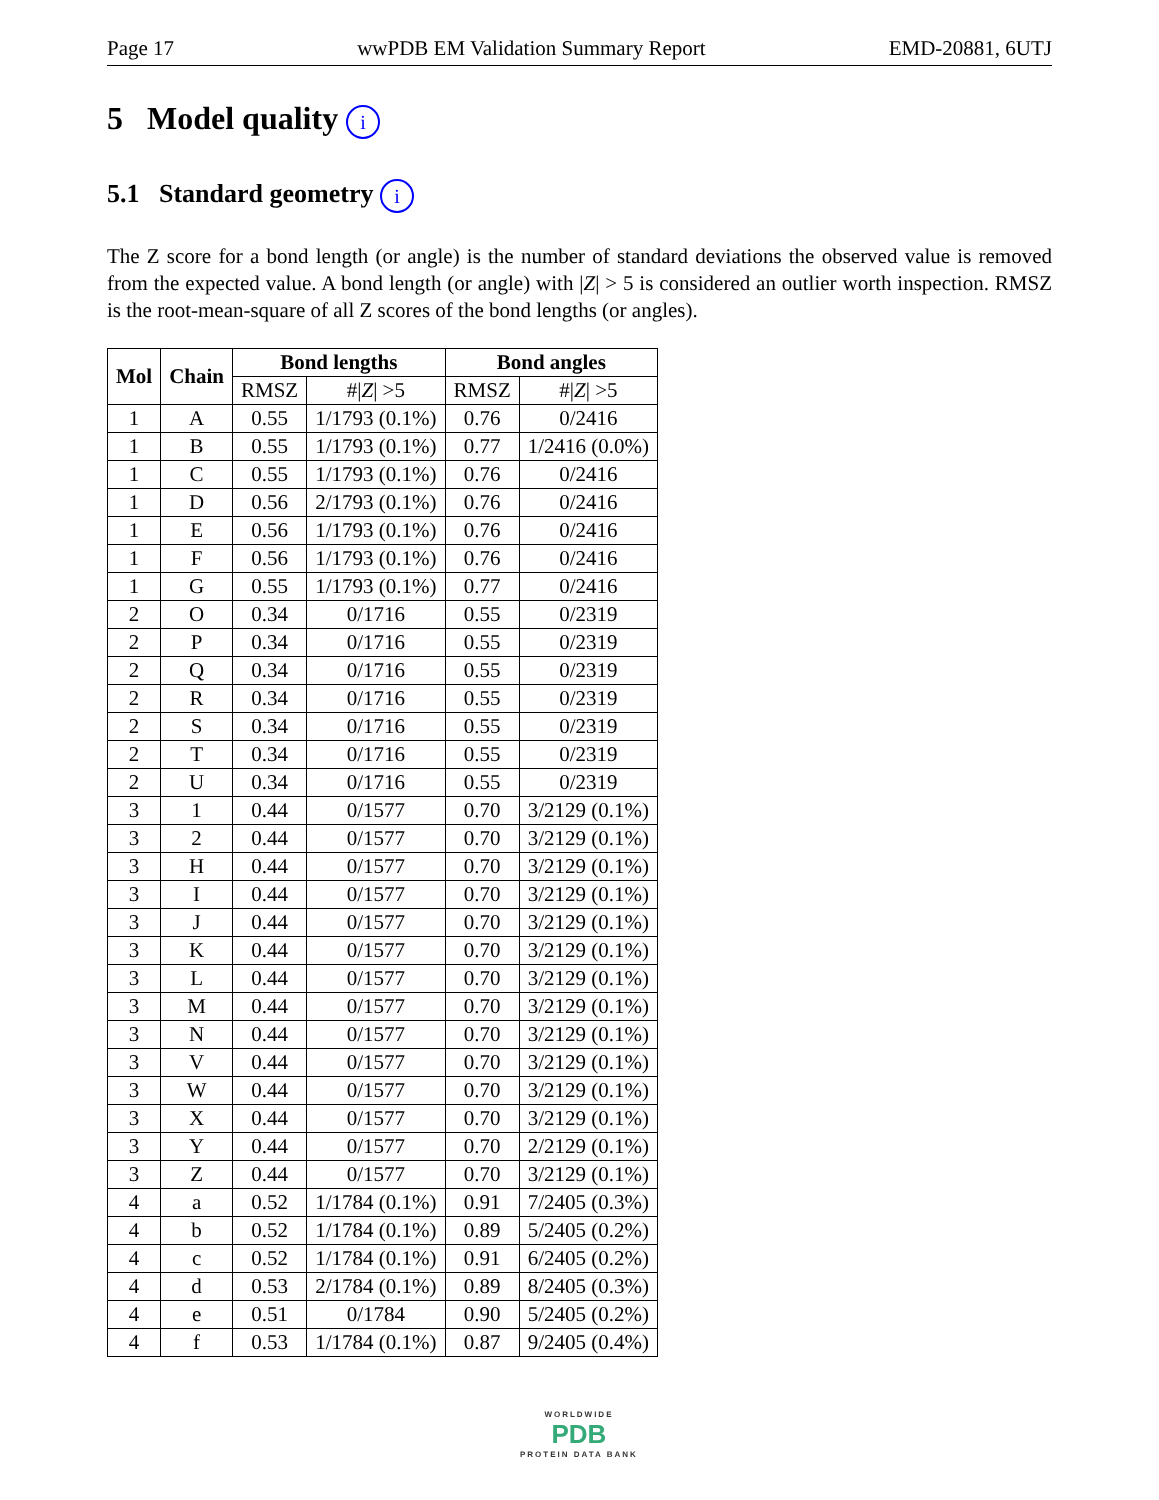Page 17 wwPDB EM Validation Summary Report EMD-20881, 6UTJ
5 Model quality i
5.1 Standard geometry i
The Z score for a bond length (or angle) is the number of standard deviations the observed value is removed from the expected value. A bond length (or angle) with |Z| > 5 is considered an outlier worth inspection. RMSZ is the root-mean-square of all Z scores of the bond lengths (or angles).
| Mol | Chain | Bond lengths | | Bond angles | |
| --- | --- | --- | --- | --- | --- |
| | | RMSZ | #/ Z / >5 | RMSZ | #/ Z / >5 |
| 1 | A | 0.55 | 1/1793 (0.1%) | 0.76 | 0/2416 |
| 1 | B | 0.55 | 1/1793 (0.1%) | 0.77 | 1/2416 (0.0%) |
| 1 | C | 0.55 | 1/1793 (0.1%) | 0.76 | 0/2416 |
| 1 | D | 0.56 | 2/1793 (0.1%) | 0.76 | 0/2416 |
| 1 | E | 0.56 | 1/1793 (0.1%) | 0.76 | 0/2416 |
| 1 | F | 0.56 | 1/1793 (0.1%) | 0.76 | 0/2416 |
| 1 | G | 0.55 | 1/1793 (0.1%) | 0.77 | 0/2416 |
| 2 | O | 0.34 | 0/1716 | 0.55 | 0/2319 |
| 2 | P | 0.34 | 0/1716 | 0.55 | 0/2319 |
| 2 | Q | 0.34 | 0/1716 | 0.55 | 0/2319 |
| 2 | R | 0.34 | 0/1716 | 0.55 | 0/2319 |
| 2 | S | 0.34 | 0/1716 | 0.55 | 0/2319 |
| 2 | T | 0.34 | 0/1716 | 0.55 | 0/2319 |
| 2 | U | 0.34 | 0/1716 | 0.55 | 0/2319 |
| 3 | 1 | 0.44 | 0/1577 | 0.70 | 3/2129 (0.1%) |
| 3 | 2 | 0.44 | 0/1577 | 0.70 | 3/2129 (0.1%) |
| 3 | H | 0.44 | 0/1577 | 0.70 | 3/2129 (0.1%) |
| 3 | I | 0.44 | 0/1577 | 0.70 | 3/2129 (0.1%) |
| 3 | J | 0.44 | 0/1577 | 0.70 | 3/2129 (0.1%) |
| 3 | K | 0.44 | 0/1577 | 0.70 | 3/2129 (0.1%) |
| 3 | L | 0.44 | 0/1577 | 0.70 | 3/2129 (0.1%) |
| 3 | M | 0.44 | 0/1577 | 0.70 | 3/2129 (0.1%) |
| 3 | N | 0.44 | 0/1577 | 0.70 | 3/2129 (0.1%) |
| 3 | V | 0.44 | 0/1577 | 0.70 | 3/2129 (0.1%) |
| 3 | W | 0.44 | 0/1577 | 0.70 | 3/2129 (0.1%) |
| 3 | X | 0.44 | 0/1577 | 0.70 | 3/2129 (0.1%) |
| 3 | Y | 0.44 | 0/1577 | 0.70 | 2/2129 (0.1%) |
| 3 | Z | 0.44 | 0/1577 | 0.70 | 3/2129 (0.1%) |
| 4 | a | 0.52 | 1/1784 (0.1%) | 0.91 | 7/2405 (0.3%) |
| 4 | b | 0.52 | 1/1784 (0.1%) | 0.89 | 5/2405 (0.2%) |
| 4 | c | 0.52 | 1/1784 (0.1%) | 0.91 | 6/2405 (0.2%) |
| 4 | d | 0.53 | 2/1784 (0.1%) | 0.89 | 8/2405 (0.3%) |
| 4 | e | 0.51 | 0/1784 | 0.90 | 5/2405 (0.2%) |
| 4 | f | 0.53 | 1/1784 (0.1%) | 0.87 | 9/2405 (0.4%) |
WORLDWIDE
PDB
PROTEIN DATA BANK